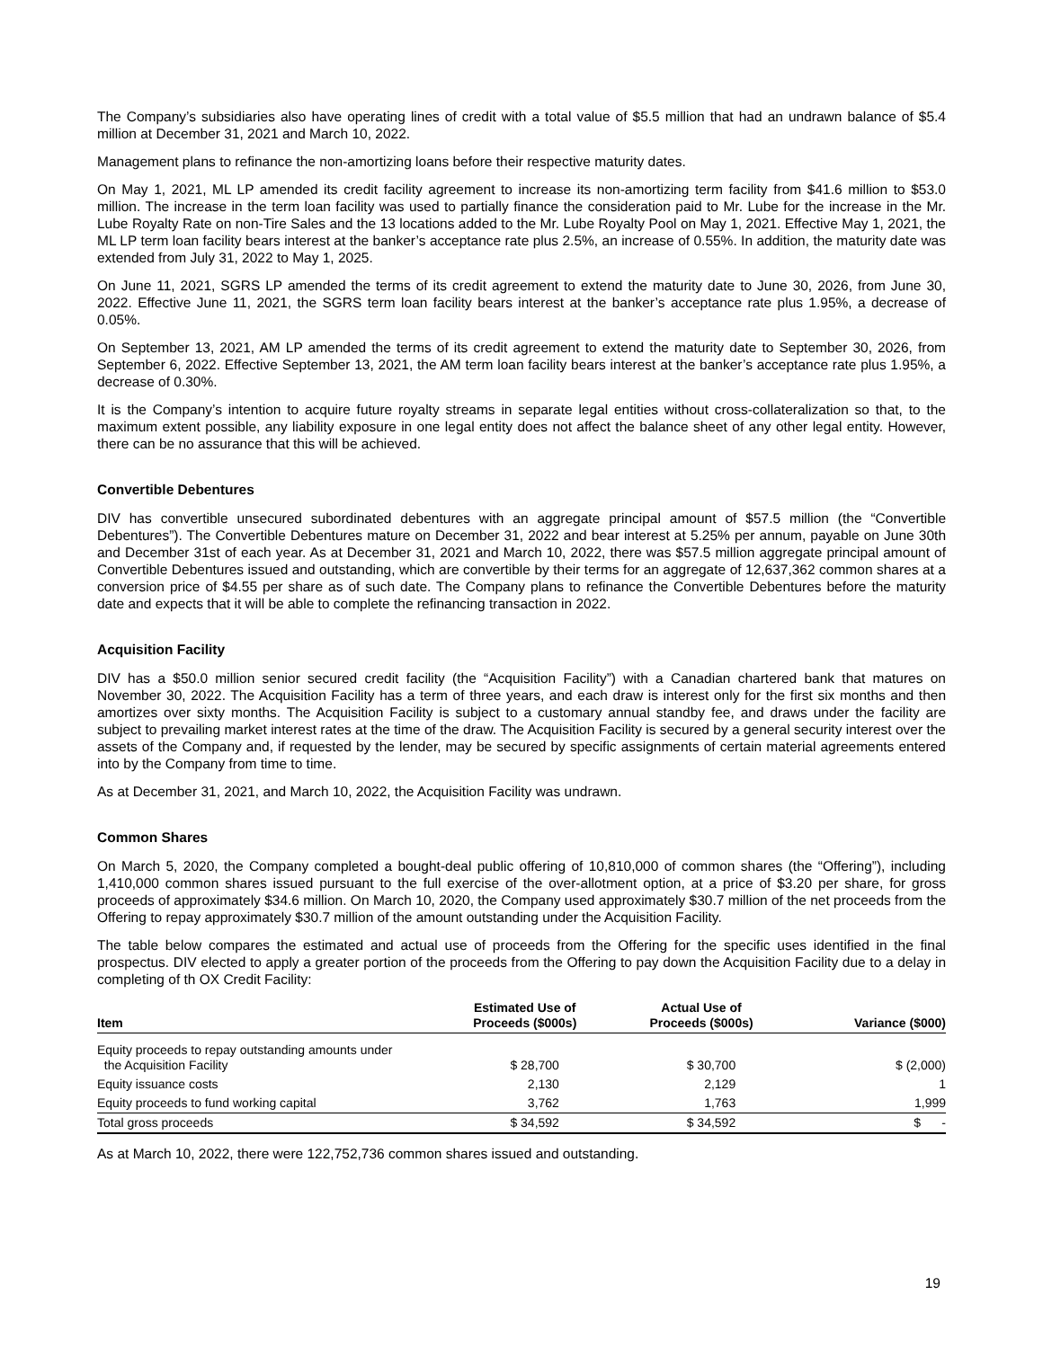The Company’s subsidiaries also have operating lines of credit with a total value of $5.5 million that had an undrawn balance of $5.4 million at December 31, 2021 and March 10, 2022.
Management plans to refinance the non-amortizing loans before their respective maturity dates.
On May 1, 2021, ML LP amended its credit facility agreement to increase its non-amortizing term facility from $41.6 million to $53.0 million. The increase in the term loan facility was used to partially finance the consideration paid to Mr. Lube for the increase in the Mr. Lube Royalty Rate on non-Tire Sales and the 13 locations added to the Mr. Lube Royalty Pool on May 1, 2021. Effective May 1, 2021, the ML LP term loan facility bears interest at the banker’s acceptance rate plus 2.5%, an increase of 0.55%. In addition, the maturity date was extended from July 31, 2022 to May 1, 2025.
On June 11, 2021, SGRS LP amended the terms of its credit agreement to extend the maturity date to June 30, 2026, from June 30, 2022. Effective June 11, 2021, the SGRS term loan facility bears interest at the banker’s acceptance rate plus 1.95%, a decrease of 0.05%.
On September 13, 2021, AM LP amended the terms of its credit agreement to extend the maturity date to September 30, 2026, from September 6, 2022. Effective September 13, 2021, the AM term loan facility bears interest at the banker’s acceptance rate plus 1.95%, a decrease of 0.30%.
It is the Company’s intention to acquire future royalty streams in separate legal entities without cross-collateralization so that, to the maximum extent possible, any liability exposure in one legal entity does not affect the balance sheet of any other legal entity. However, there can be no assurance that this will be achieved.
Convertible Debentures
DIV has convertible unsecured subordinated debentures with an aggregate principal amount of $57.5 million (the “Convertible Debentures”). The Convertible Debentures mature on December 31, 2022 and bear interest at 5.25% per annum, payable on June 30th and December 31st of each year. As at December 31, 2021 and March 10, 2022, there was $57.5 million aggregate principal amount of Convertible Debentures issued and outstanding, which are convertible by their terms for an aggregate of 12,637,362 common shares at a conversion price of $4.55 per share as of such date. The Company plans to refinance the Convertible Debentures before the maturity date and expects that it will be able to complete the refinancing transaction in 2022.
Acquisition Facility
DIV has a $50.0 million senior secured credit facility (the “Acquisition Facility”) with a Canadian chartered bank that matures on November 30, 2022. The Acquisition Facility has a term of three years, and each draw is interest only for the first six months and then amortizes over sixty months. The Acquisition Facility is subject to a customary annual standby fee, and draws under the facility are subject to prevailing market interest rates at the time of the draw. The Acquisition Facility is secured by a general security interest over the assets of the Company and, if requested by the lender, may be secured by specific assignments of certain material agreements entered into by the Company from time to time.
As at December 31, 2021, and March 10, 2022, the Acquisition Facility was undrawn.
Common Shares
On March 5, 2020, the Company completed a bought-deal public offering of 10,810,000 of common shares (the “Offering”), including 1,410,000 common shares issued pursuant to the full exercise of the over-allotment option, at a price of $3.20 per share, for gross proceeds of approximately $34.6 million. On March 10, 2020, the Company used approximately $30.7 million of the net proceeds from the Offering to repay approximately $30.7 million of the amount outstanding under the Acquisition Facility.
The table below compares the estimated and actual use of proceeds from the Offering for the specific uses identified in the final prospectus. DIV elected to apply a greater portion of the proceeds from the Offering to pay down the Acquisition Facility due to a delay in completing of th OX Credit Facility:
| Item | Estimated Use of Proceeds ($000s) | Actual Use of Proceeds ($000s) | Variance ($000) |
| --- | --- | --- | --- |
| Equity proceeds to repay outstanding amounts under the Acquisition Facility | $ 28,700 | $ 30,700 | $ (2,000) |
| Equity issuance costs | 2,130 | 2,129 | 1 |
| Equity proceeds to fund working capital | 3,762 | 1,763 | 1,999 |
| Total gross proceeds | $ 34,592 | $ 34,592 | $ - |
As at March 10, 2022, there were 122,752,736 common shares issued and outstanding.
19